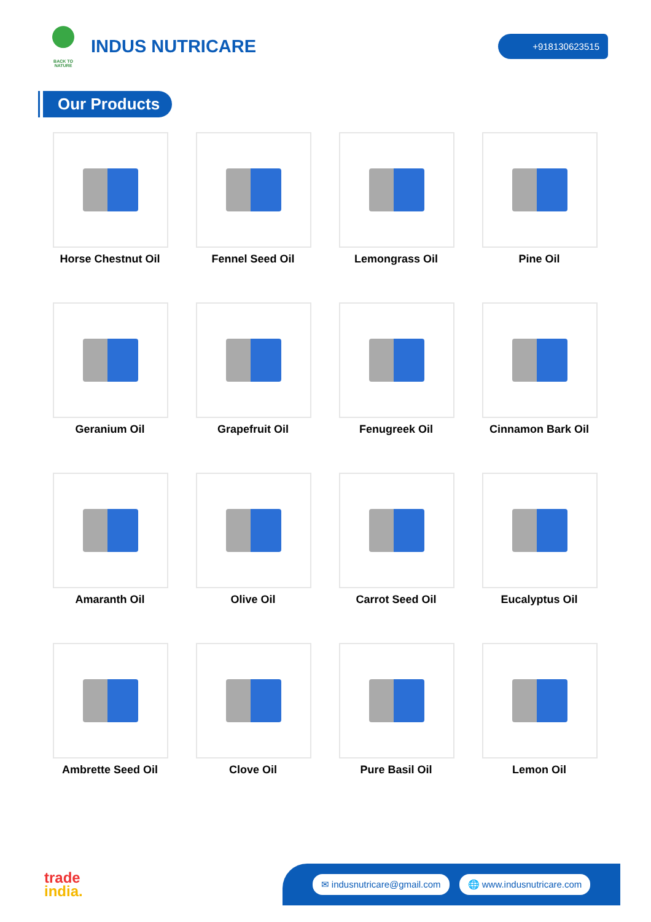BACK TO NATURE
INDUS NUTRICARE
+918130623515
Our Products
Horse Chestnut Oil
Fennel Seed Oil
Lemongrass Oil
Pine Oil
Geranium Oil
Grapefruit Oil
Fenugreek Oil
Cinnamon Bark Oil
Amaranth Oil
Olive Oil
Carrot Seed Oil
Eucalyptus Oil
Ambrette Seed Oil
Clove Oil
Pure Basil Oil
Lemon Oil
trade
india.
✉ indusnutricare@gmail.com 🌐 www.indusnutricare.com